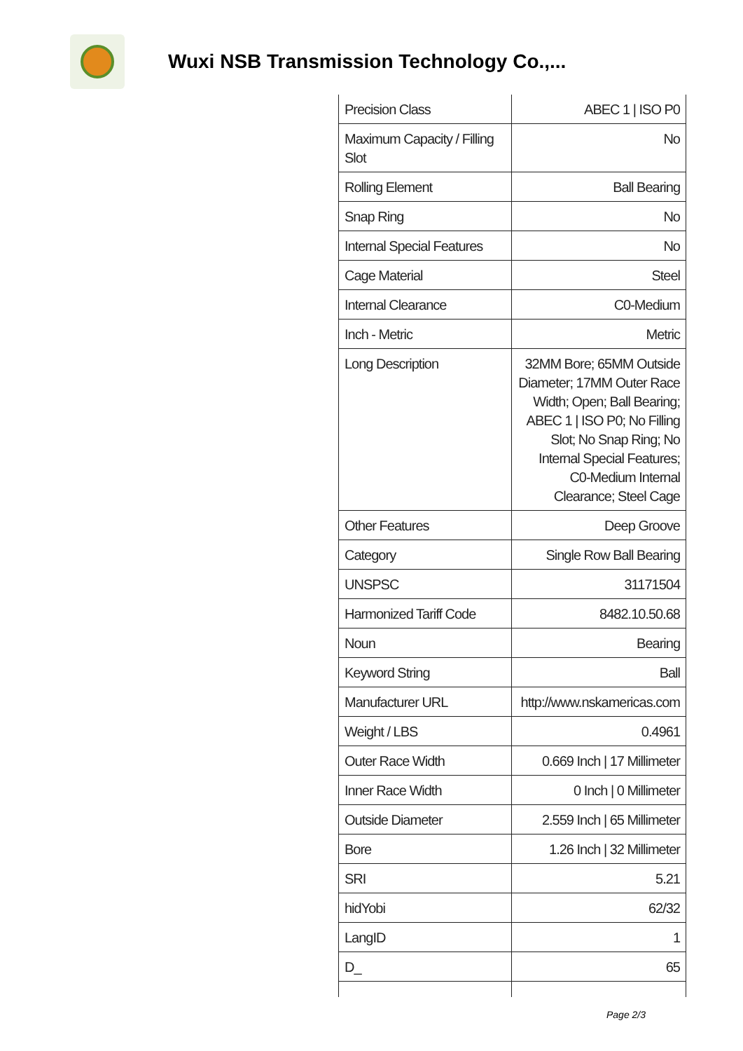Wuxi NSB Transmission Technology Co.,...
| Precision Class | ABEC 1 / ISO P0 |
| Maximum Capacity / Filling Slot | No |
| Rolling Element | Ball Bearing |
| Snap Ring | No |
| Internal Special Features | No |
| Cage Material | Steel |
| Internal Clearance | C0-Medium |
| Inch - Metric | Metric |
| Long Description | 32MM Bore; 65MM Outside Diameter; 17MM Outer Race Width; Open; Ball Bearing; ABEC 1 / ISO P0; No Filling Slot; No Snap Ring; No Internal Special Features; C0-Medium Internal Clearance; Steel Cage |
| Other Features | Deep Groove |
| Category | Single Row Ball Bearing |
| UNSPSC | 31171504 |
| Harmonized Tariff Code | 8482.10.50.68 |
| Noun | Bearing |
| Keyword String | Ball |
| Manufacturer URL | http://www.nskamericas.com |
| Weight / LBS | 0.4961 |
| Outer Race Width | 0.669 Inch / 17 Millimeter |
| Inner Race Width | 0 Inch / 0 Millimeter |
| Outside Diameter | 2.559 Inch / 65 Millimeter |
| Bore | 1.26 Inch / 32 Millimeter |
| SRI | 5.21 |
| hidYobi | 62/32 |
| LangID | 1 |
| D_ | 65 |
Page 2/3